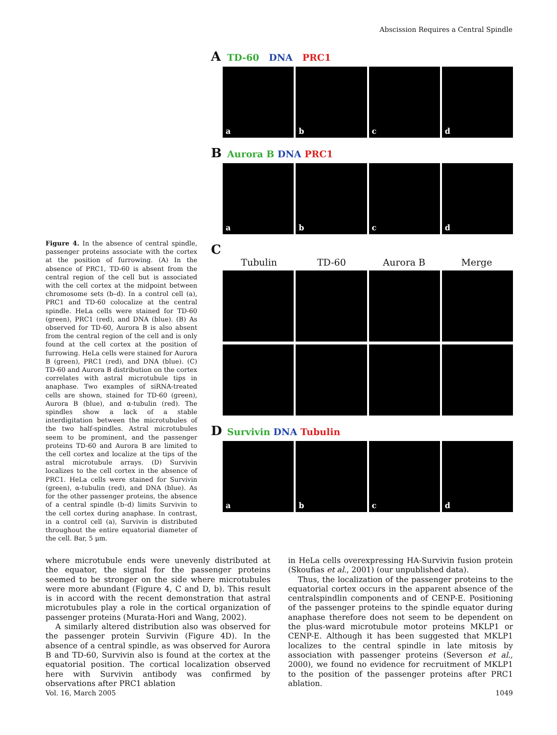Abscission Requires a Central Spindle
Figure 4. In the absence of central spindle, passenger proteins associate with the cortex at the position of furrowing. (A) In the absence of PRC1, TD-60 is absent from the central region of the cell but is associated with the cell cortex at the midpoint between chromosome sets (b–d). In a control cell (a), PRC1 and TD-60 colocalize at the central spindle. HeLa cells were stained for TD-60 (green), PRC1 (red), and DNA (blue). (B) As observed for TD-60, Aurora B is also absent from the central region of the cell and is only found at the cell cortex at the position of furrowing. HeLa cells were stained for Aurora B (green), PRC1 (red), and DNA (blue). (C) TD-60 and Aurora B distribution on the cortex correlates with astral microtubule tips in anaphase. Two examples of siRNA-treated cells are shown, stained for TD-60 (green), Aurora B (blue), and α-tubulin (red). The spindles show a lack of a stable interdigitation between the microtubules of the two half-spindles. Astral microtubules seem to be prominent, and the passenger proteins TD-60 and Aurora B are limited to the cell cortex and localize at the tips of the astral microtubule arrays. (D) Survivin localizes to the cell cortex in the absence of PRC1. HeLa cells were stained for Survivin (green), α-tubulin (red), and DNA (blue). As for the other passenger proteins, the absence of a central spindle (b–d) limits Survivin to the cell cortex during anaphase. In contrast, in a control cell (a), Survivin is distributed throughout the entire equatorial diameter of the cell. Bar, 5 μm.
A TD-60 DNA PRC1
a
b
c
d
B Aurora B DNA PRC1
a
b
c
d
C
Tubulin TD-60 Aurora B Merge
D Survivin DNA Tubulin
a
b
c
d
where microtubule ends were unevenly distributed at the equator, the signal for the passenger proteins seemed to be stronger on the side where microtubules were more abundant (Figure 4, C and D, b). This result is in accord with the recent demonstration that astral microtubules play a role in the cortical organization of passenger proteins (Murata-Hori and Wang, 2002).
A similarly altered distribution also was observed for the passenger protein Survivin (Figure 4D). In the absence of a central spindle, as was observed for Aurora B and TD-60, Survivin also is found at the cortex at the equatorial position. The cortical localization observed here with Survivin antibody was confirmed by observations after PRC1 ablation
in HeLa cells overexpressing HA-Survivin fusion protein (Skoufias et al., 2001) (our unpublished data).
Thus, the localization of the passenger proteins to the equatorial cortex occurs in the apparent absence of the centralspindlin components and of CENP-E. Positioning of the passenger proteins to the spindle equator during anaphase therefore does not seem to be dependent on the plus-ward microtubule motor proteins MKLP1 or CENP-E. Although it has been suggested that MKLP1 localizes to the central spindle in late mitosis by association with passenger proteins (Severson et al., 2000), we found no evidence for recruitment of MKLP1 to the position of the passenger proteins after PRC1 ablation.
Vol. 16, March 2005 1049